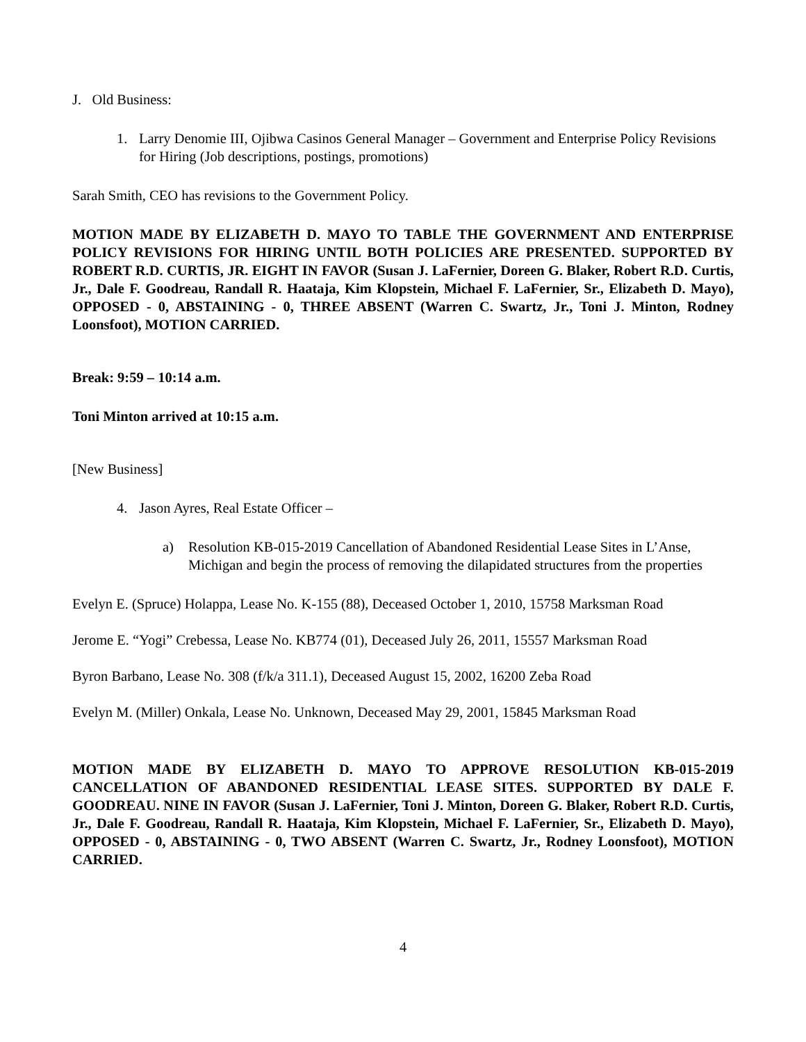J. Old Business:
1. Larry Denomie III, Ojibwa Casinos General Manager – Government and Enterprise Policy Revisions for Hiring (Job descriptions, postings, promotions)
Sarah Smith, CEO has revisions to the Government Policy.
MOTION MADE BY ELIZABETH D. MAYO TO TABLE THE GOVERNMENT AND ENTERPRISE POLICY REVISIONS FOR HIRING UNTIL BOTH POLICIES ARE PRESENTED. SUPPORTED BY ROBERT R.D. CURTIS, JR. EIGHT IN FAVOR (Susan J. LaFernier, Doreen G. Blaker, Robert R.D. Curtis, Jr., Dale F. Goodreau, Randall R. Haataja, Kim Klopstein, Michael F. LaFernier, Sr., Elizabeth D. Mayo), OPPOSED - 0, ABSTAINING - 0, THREE ABSENT (Warren C. Swartz, Jr., Toni J. Minton, Rodney Loonsfoot), MOTION CARRIED.
Break: 9:59 – 10:14 a.m.
Toni Minton arrived at 10:15 a.m.
[New Business]
4. Jason Ayres, Real Estate Officer –
a) Resolution KB-015-2019 Cancellation of Abandoned Residential Lease Sites in L’Anse, Michigan and begin the process of removing the dilapidated structures from the properties
Evelyn E. (Spruce) Holappa, Lease No. K-155 (88), Deceased October 1, 2010, 15758 Marksman Road
Jerome E. “Yogi” Crebessa, Lease No. KB774 (01), Deceased July 26, 2011, 15557 Marksman Road
Byron Barbano, Lease No. 308 (f/k/a 311.1), Deceased August 15, 2002, 16200 Zeba Road
Evelyn M. (Miller) Onkala, Lease No. Unknown, Deceased May 29, 2001, 15845 Marksman Road
MOTION MADE BY ELIZABETH D. MAYO TO APPROVE RESOLUTION KB-015-2019 CANCELLATION OF ABANDONED RESIDENTIAL LEASE SITES. SUPPORTED BY DALE F. GOODREAU. NINE IN FAVOR (Susan J. LaFernier, Toni J. Minton, Doreen G. Blaker, Robert R.D. Curtis, Jr., Dale F. Goodreau, Randall R. Haataja, Kim Klopstein, Michael F. LaFernier, Sr., Elizabeth D. Mayo), OPPOSED - 0, ABSTAINING - 0, TWO ABSENT (Warren C. Swartz, Jr., Rodney Loonsfoot), MOTION CARRIED.
4